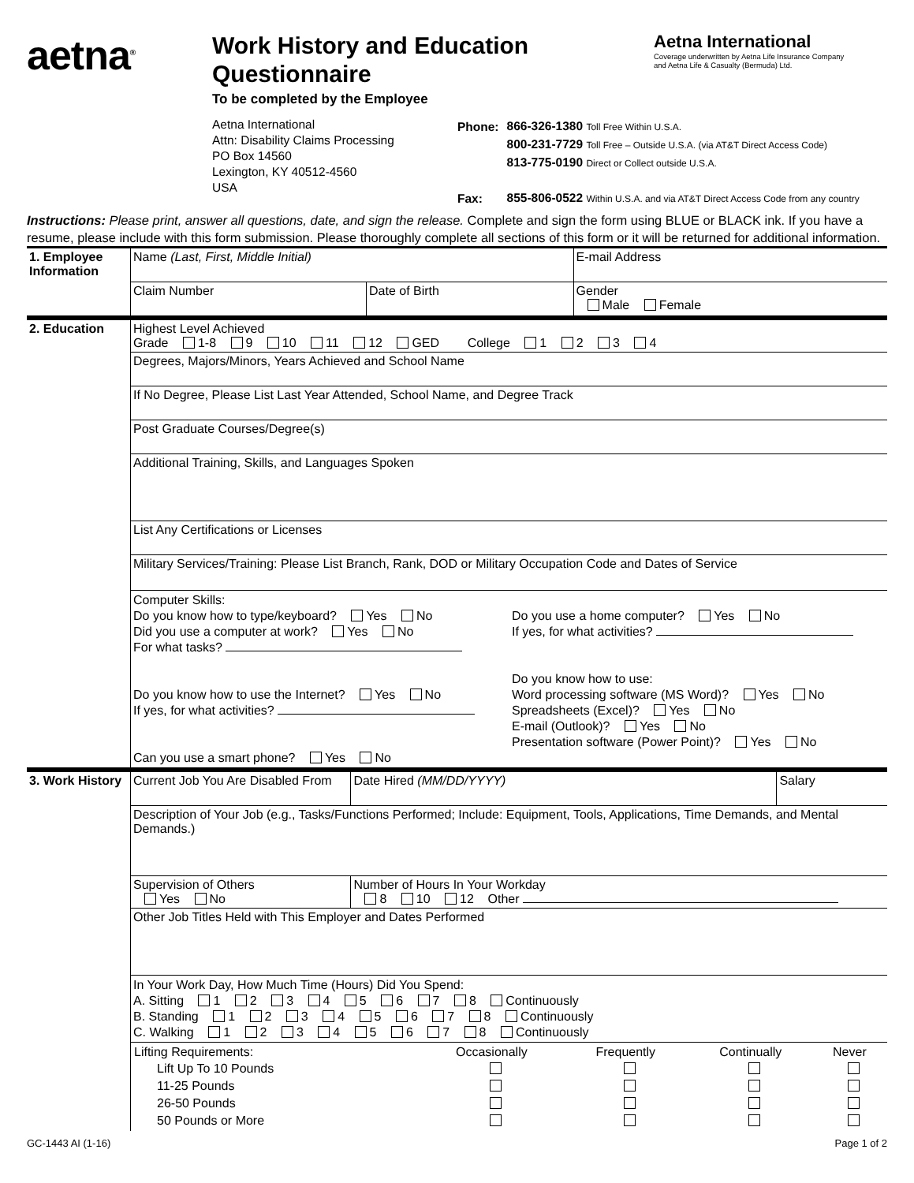aetna<sup>®</sup>
Work History and Education Questionnaire
To be completed by the Employee
Aetna International
Coverage underwritten by Aetna Life Insurance Company
and Aetna Life & Casualty (Bermuda) Ltd.
Aetna International
Attn: Disability Claims Processing
PO Box 14560
Lexington, KY 40512-4560
USA
| Phone: | 866-326-1380 Toll Free Within U.S.A. |
| | 800-231-7729 Toll Free – Outside U.S.A. (via AT&T Direct Access Code) |
| | 813-775-0190 Direct or Collect outside U.S.A. |
| Fax: | 855-806-0522 Within U.S.A. and via AT&T Direct Access Code from any country |
Instructions: Please print, answer all questions, date, and sign the release. Complete and sign the form using BLUE or BLACK ink. If you have a resume, please include with this form submission. Please thoroughly complete all sections of this form or it will be returned for additional information.
| 1. Employee Information | Name (Last, First, Middle Initial) | | E-mail Address |
| | Claim Number | Date of Birth | Gender Male Female |
| 2. Education | Highest Level Achieved Grade 1-8 9 10 11 12 GED College 1 2 3 4 |
| | Degrees, Majors/Minors, Years Achieved and School Name |
| | If No Degree, Please List Last Year Attended, School Name, and Degree Track |
| | Post Graduate Courses/Degree(s) |
| | Additional Training, Skills, and Languages Spoken |
| | List Any Certifications or Licenses |
| | Military Services/Training: Please List Branch, Rank, DOD or Military Occupation Code and Dates of Service |
| | Computer Skills: Do you know how to type/keyboard? Yes No Did you use a computer at work? Yes No For what tasks? Do you know how to use the Internet? Yes No If yes, for what activities? Can you use a smart phone? Yes No Do you use a home computer? Yes No If yes, for what activities? Do you know how to use: Word processing software (MS Word)? Yes No Spreadsheets (Excel)? Yes No E-mail (Outlook)? Yes No Presentation software (Power Point)? Yes No |
| 3. Work History | Current Job You Are Disabled From | | Date Hired (MM/DD/YYYY) | Salary |
| | Description of Your Job (e.g., Tasks/Functions Performed; Include: Equipment, Tools, Applications, Time Demands, and Mental Demands.) | | | |
| | Supervision of Others Yes No | Number of Hours In Your Workday 8 10 12 Other | | |
| | Other Job Titles Held with This Employer and Dates Performed | | | |
| | In Your Work Day, How Much Time (Hours) Did You Spend: A. Sitting 1 2 3 4 5 6 7 8 Continuously B. Standing 1 2 3 4 5 6 7 8 Continuously C. Walking 1 2 3 4 5 6 7 8 Continuously | | | |
| | / Lifting Requirements: / Occasionally / Frequently / Continually / Never / / --- / --- / --- / --- / --- / / Lift Up To 10 Pounds / / / / / / 11-25 Pounds / / / / / / 26-50 Pounds / / / / / / 50 Pounds or More / / / / / | | | |
GC-1443 AI (1-16) Page 1 of 2